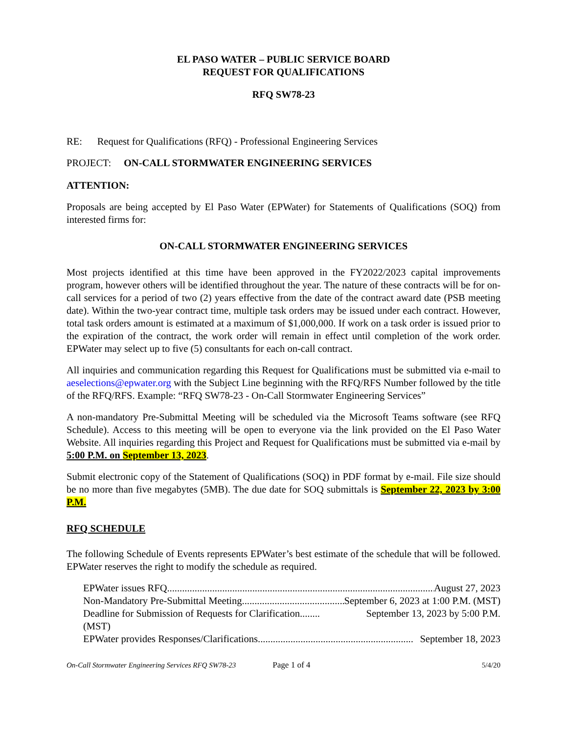EL PASO WATER – PUBLIC SERVICE BOARD
REQUEST FOR QUALIFICATIONS
RFQ SW78-23
RE: Request for Qualifications (RFQ) - Professional Engineering Services
PROJECT: ON-CALL STORMWATER ENGINEERING SERVICES
ATTENTION:
Proposals are being accepted by El Paso Water (EPWater) for Statements of Qualifications (SOQ) from interested firms for:
ON-CALL STORMWATER ENGINEERING SERVICES
Most projects identified at this time have been approved in the FY2022/2023 capital improvements program, however others will be identified throughout the year. The nature of these contracts will be for on-call services for a period of two (2) years effective from the date of the contract award date (PSB meeting date). Within the two-year contract time, multiple task orders may be issued under each contract. However, total task orders amount is estimated at a maximum of $1,000,000. If work on a task order is issued prior to the expiration of the contract, the work order will remain in effect until completion of the work order. EPWater may select up to five (5) consultants for each on-call contract.
All inquiries and communication regarding this Request for Qualifications must be submitted via e-mail to aeselections@epwater.org with the Subject Line beginning with the RFQ/RFS Number followed by the title of the RFQ/RFS. Example: “RFQ SW78-23 - On-Call Stormwater Engineering Services”
A non-mandatory Pre-Submittal Meeting will be scheduled via the Microsoft Teams software (see RFQ Schedule). Access to this meeting will be open to everyone via the link provided on the El Paso Water Website. All inquiries regarding this Project and Request for Qualifications must be submitted via e-mail by 5:00 P.M. on September 13, 2023.
Submit electronic copy of the Statement of Qualifications (SOQ) in PDF format by e-mail. File size should be no more than five megabytes (5MB). The due date for SOQ submittals is September 22, 2023 by 3:00 P.M.
RFQ SCHEDULE
The following Schedule of Events represents EPWater’s best estimate of the schedule that will be followed. EPWater reserves the right to modify the schedule as required.
EPWater issues RFQ.............................................................................................................. August 27, 2023
Non-Mandatory Pre-Submittal Meeting .............................................. September 6, 2023 at 1:00 P.M. (MST)
Deadline for Submission of Requests for Clarification ........ September 13, 2023 by 5:00 P.M.
(MST)
EPWater provides Responses/Clarifications.............................................................. September 18, 2023
On-Call Stormwater Engineering Services RFQ SW78-23 Page 1 of 4 5/4/20